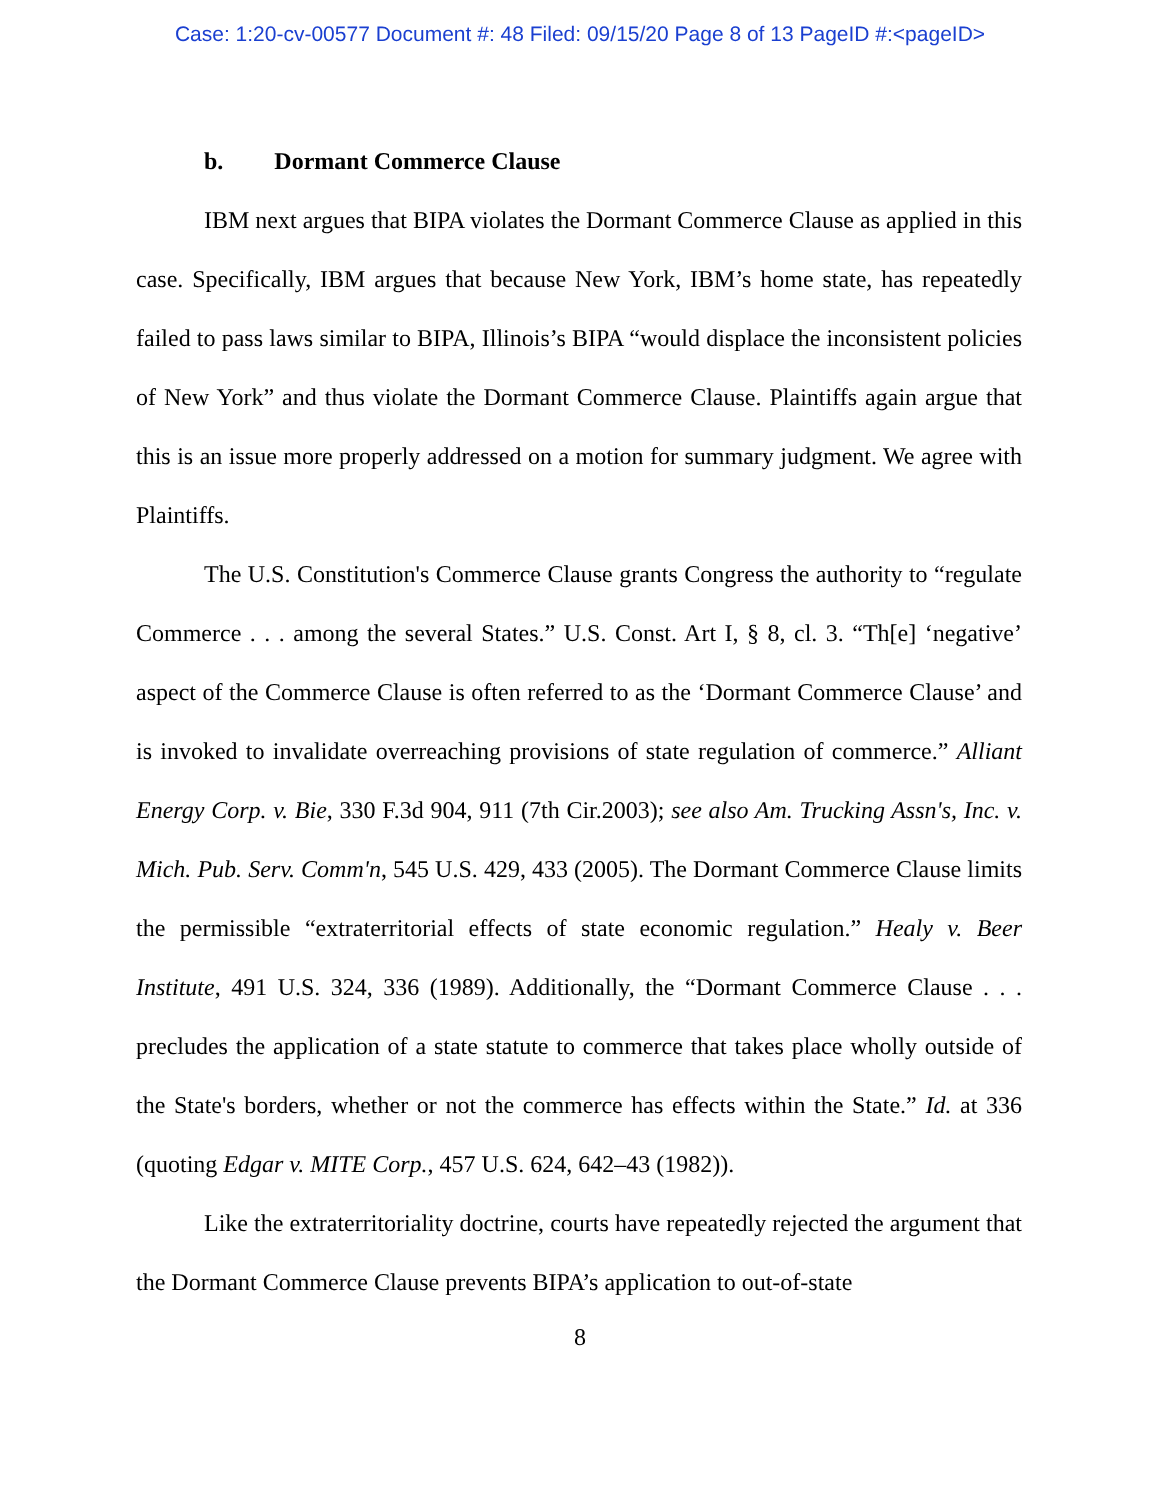Case: 1:20-cv-00577 Document #: 48 Filed: 09/15/20 Page 8 of 13 PageID #:<pageID>
b. Dormant Commerce Clause
IBM next argues that BIPA violates the Dormant Commerce Clause as applied in this case. Specifically, IBM argues that because New York, IBM’s home state, has repeatedly failed to pass laws similar to BIPA, Illinois’s BIPA “would displace the inconsistent policies of New York” and thus violate the Dormant Commerce Clause. Plaintiffs again argue that this is an issue more properly addressed on a motion for summary judgment. We agree with Plaintiffs.
The U.S. Constitution's Commerce Clause grants Congress the authority to “regulate Commerce . . . among the several States.” U.S. Const. Art I, § 8, cl. 3. “Th[e] ‘negative’ aspect of the Commerce Clause is often referred to as the ‘Dormant Commerce Clause’ and is invoked to invalidate overreaching provisions of state regulation of commerce.” Alliant Energy Corp. v. Bie, 330 F.3d 904, 911 (7th Cir.2003); see also Am. Trucking Assn's, Inc. v. Mich. Pub. Serv. Comm'n, 545 U.S. 429, 433 (2005). The Dormant Commerce Clause limits the permissible “extraterritorial effects of state economic regulation.” Healy v. Beer Institute, 491 U.S. 324, 336 (1989). Additionally, the “Dormant Commerce Clause . . . precludes the application of a state statute to commerce that takes place wholly outside of the State's borders, whether or not the commerce has effects within the State.” Id. at 336 (quoting Edgar v. MITE Corp., 457 U.S. 624, 642–43 (1982)).
Like the extraterritoriality doctrine, courts have repeatedly rejected the argument that the Dormant Commerce Clause prevents BIPA’s application to out-of-state
8